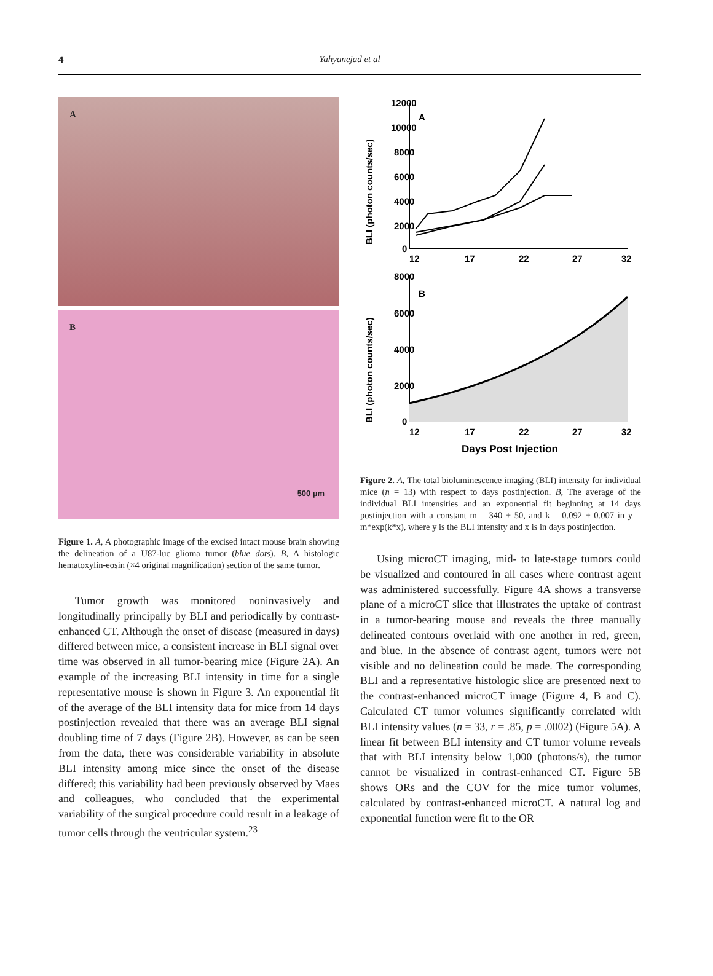4
Yahyanejad et al
A
B
500 µm
Figure 1. A, A photographic image of the excised intact mouse brain showing the delineation of a U87-luc glioma tumor (blue dots). B, A histologic hematoxylin-eosin (×4 original magnification) section of the same tumor.
Tumor growth was monitored noninvasively and longitudinally principally by BLI and periodically by contrast-enhanced CT. Although the onset of disease (measured in days) differed between mice, a consistent increase in BLI signal over time was observed in all tumor-bearing mice (Figure 2A). An example of the increasing BLI intensity in time for a single representative mouse is shown in Figure 3. An exponential fit of the average of the BLI intensity data for mice from 14 days postinjection revealed that there was an average BLI signal doubling time of 7 days (Figure 2B). However, as can be seen from the data, there was considerable variability in absolute BLI intensity among mice since the onset of the disease differed; this variability had been previously observed by Maes and colleagues, who concluded that the experimental variability of the surgical procedure could result in a leakage of tumor cells through the ventricular system.<sup>23</sup>
BLI (photon counts/sec)
BLI (photon counts/sec)
12000
10000
8000
6000
4000
2000
0
12
17
22
27
32
A
B
8000
6000
4000
2000
0
12
17
22
27
32
Days Post Injection
Figure 2. A, The total bioluminescence imaging (BLI) intensity for individual mice (n = 13) with respect to days postinjection. B, The average of the individual BLI intensities and an exponential fit beginning at 14 days postinjection with a constant m = 340 ± 50, and k = 0.092 ± 0.007 in y = m*exp(k*x), where y is the BLI intensity and x is in days postinjection.
Using microCT imaging, mid- to late-stage tumors could be visualized and contoured in all cases where contrast agent was administered successfully. Figure 4A shows a transverse plane of a microCT slice that illustrates the uptake of contrast in a tumor-bearing mouse and reveals the three manually delineated contours overlaid with one another in red, green, and blue. In the absence of contrast agent, tumors were not visible and no delineation could be made. The corresponding BLI and a representative histologic slice are presented next to the contrast-enhanced microCT image (Figure 4, B and C). Calculated CT tumor volumes significantly correlated with BLI intensity values (n = 33, r = .85, p = .0002) (Figure 5A). A linear fit between BLI intensity and CT tumor volume reveals that with BLI intensity below 1,000 (photons/s), the tumor cannot be visualized in contrast-enhanced CT. Figure 5B shows ORs and the COV for the mice tumor volumes, calculated by contrast-enhanced microCT. A natural log and exponential function were fit to the OR